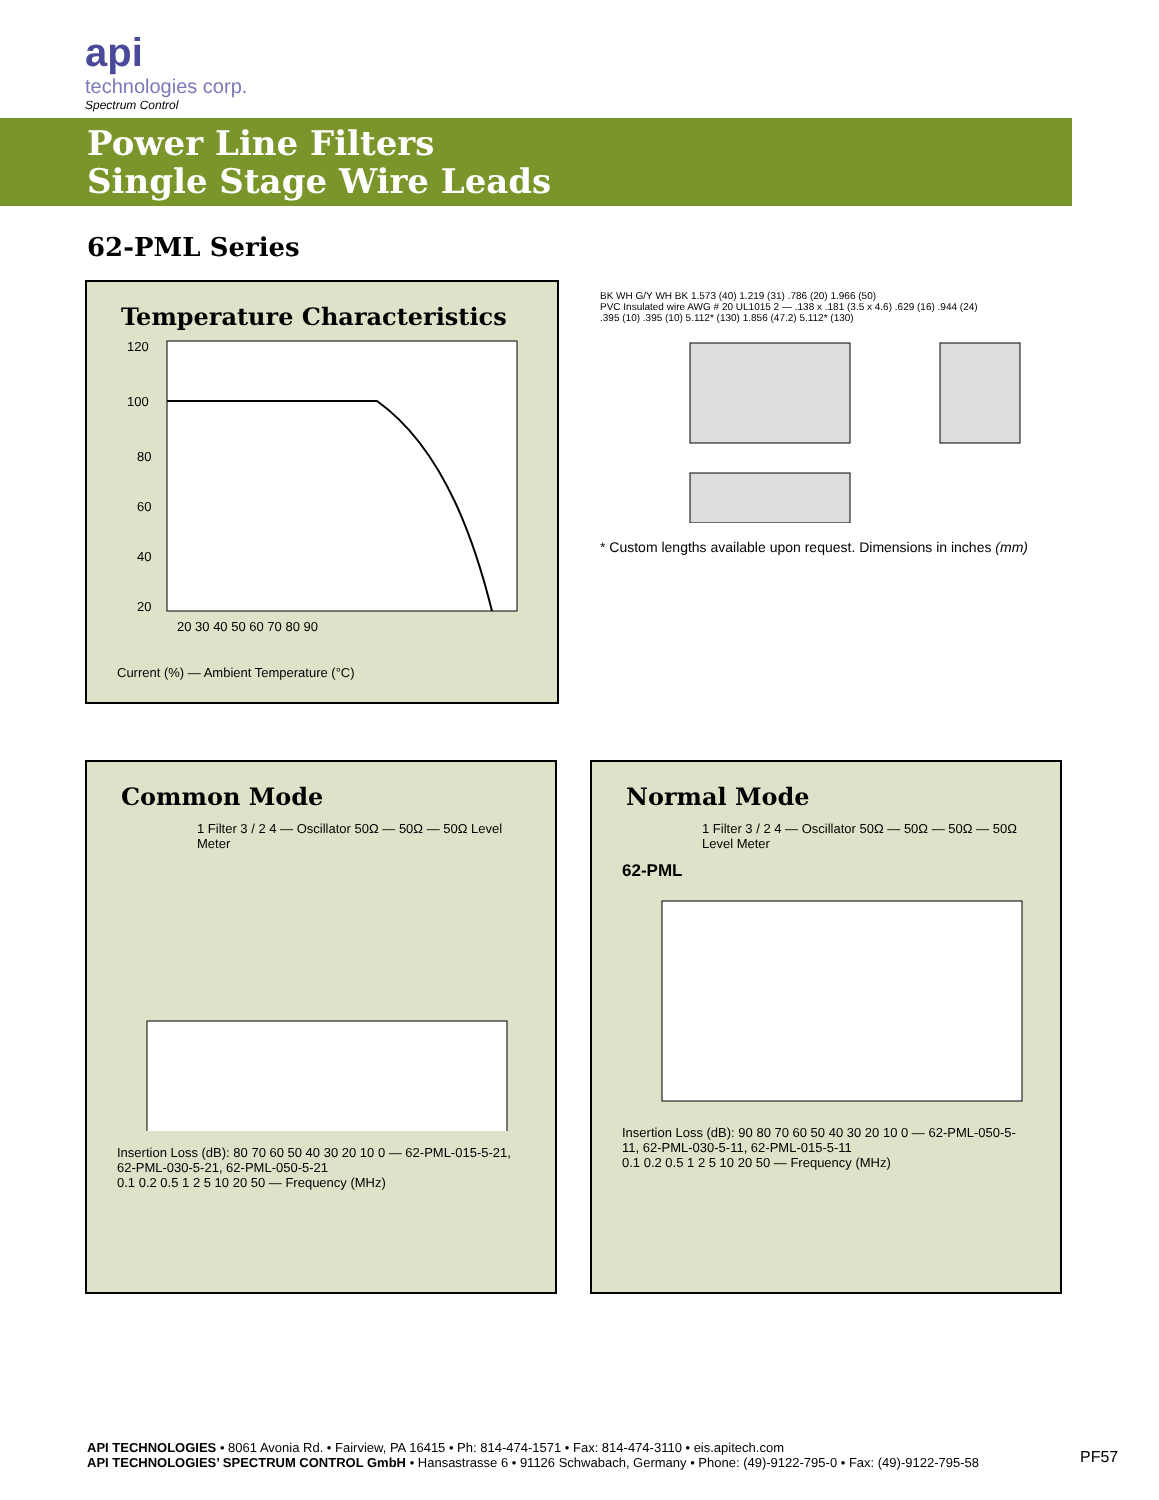api
technologies corp.
Spectrum Control
Power Line Filters
Single Stage Wire Leads
62-PML Series
Temperature Characteristics
120
100
80
60
40
20
20 30 40 50 60 70 80 90
Current (%) — Ambient Temperature (°C)
BK WH G/Y WH BK 1.573 (40) 1.219 (31) .786 (20) 1.966 (50)
PVC Insulated wire AWG # 20 UL1015 2 — .138 x .181 (3.5 x 4.6) .629 (16) .944 (24)
.395 (10) .395 (10) 5.112* (130) 1.856 (47.2) 5.112* (130)
* Custom lengths available upon request. Dimensions in inches (mm)
Common Mode
1 Filter 3 / 2 4 — Oscillator 50Ω — 50Ω — 50Ω Level Meter
Insertion Loss (dB): 80 70 60 50 40 30 20 10 0 — 62-PML-015-5-21, 62-PML-030-5-21, 62-PML-050-5-21
0.1 0.2 0.5 1 2 5 10 20 50 — Frequency (MHz)
Normal Mode
1 Filter 3 / 2 4 — Oscillator 50Ω — 50Ω — 50Ω — 50Ω Level Meter
62-PML
Insertion Loss (dB): 90 80 70 60 50 40 30 20 10 0 — 62-PML-050-5-11, 62-PML-030-5-11, 62-PML-015-5-11
0.1 0.2 0.5 1 2 5 10 20 50 — Frequency (MHz)
API TECHNOLOGIES • 8061 Avonia Rd. • Fairview, PA 16415 • Ph: 814-474-1571 • Fax: 814-474-3110 • eis.apitech.com
API TECHNOLOGIES’ SPECTRUM CONTROL GmbH • Hansastrasse 6 • 91126 Schwabach, Germany • Phone: (49)-9122-795-0 • Fax: (49)-9122-795-58
PF57